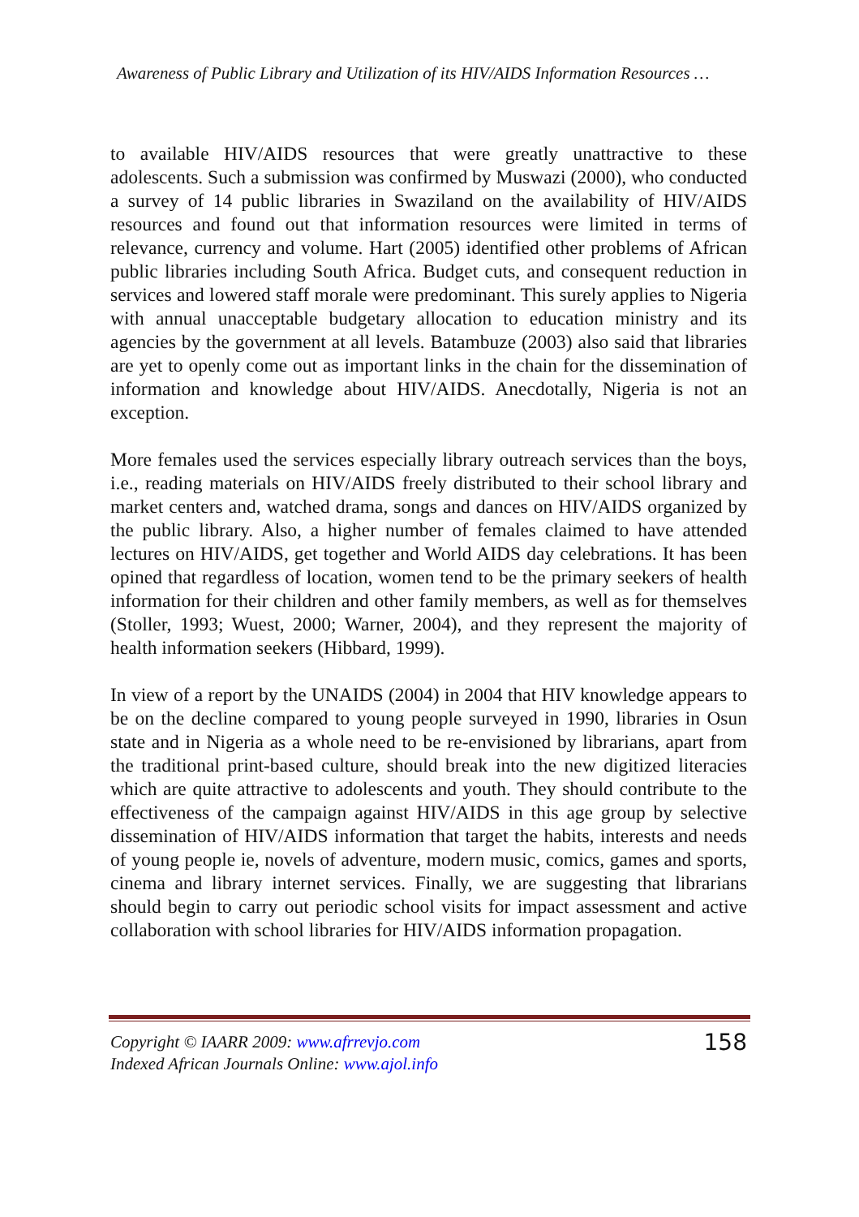Awareness of Public Library and Utilization of its HIV/AIDS Information Resources …
to available HIV/AIDS resources that were greatly unattractive to these adolescents. Such a submission was confirmed by Muswazi (2000), who conducted a survey of 14 public libraries in Swaziland on the availability of HIV/AIDS resources and found out that information resources were limited in terms of relevance, currency and volume. Hart (2005) identified other problems of African public libraries including South Africa. Budget cuts, and consequent reduction in services and lowered staff morale were predominant. This surely applies to Nigeria with annual unacceptable budgetary allocation to education ministry and its agencies by the government at all levels. Batambuze (2003) also said that libraries are yet to openly come out as important links in the chain for the dissemination of information and knowledge about HIV/AIDS. Anecdotally, Nigeria is not an exception.
More females used the services especially library outreach services than the boys, i.e., reading materials on HIV/AIDS freely distributed to their school library and market centers and, watched drama, songs and dances on HIV/AIDS organized by the public library. Also, a higher number of females claimed to have attended lectures on HIV/AIDS, get together and World AIDS day celebrations. It has been opined that regardless of location, women tend to be the primary seekers of health information for their children and other family members, as well as for themselves (Stoller, 1993; Wuest, 2000; Warner, 2004), and they represent the majority of health information seekers (Hibbard, 1999).
In view of a report by the UNAIDS (2004) in 2004 that HIV knowledge appears to be on the decline compared to young people surveyed in 1990, libraries in Osun state and in Nigeria as a whole need to be re-envisioned by librarians, apart from the traditional print-based culture, should break into the new digitized literacies which are quite attractive to adolescents and youth. They should contribute to the effectiveness of the campaign against HIV/AIDS in this age group by selective dissemination of HIV/AIDS information that target the habits, interests and needs of young people ie, novels of adventure, modern music, comics, games and sports, cinema and library internet services. Finally, we are suggesting that librarians should begin to carry out periodic school visits for impact assessment and active collaboration with school libraries for HIV/AIDS information propagation.
Copyright © IAARR 2009: www.afrrevjo.com
Indexed African Journals Online: www.ajol.info
158